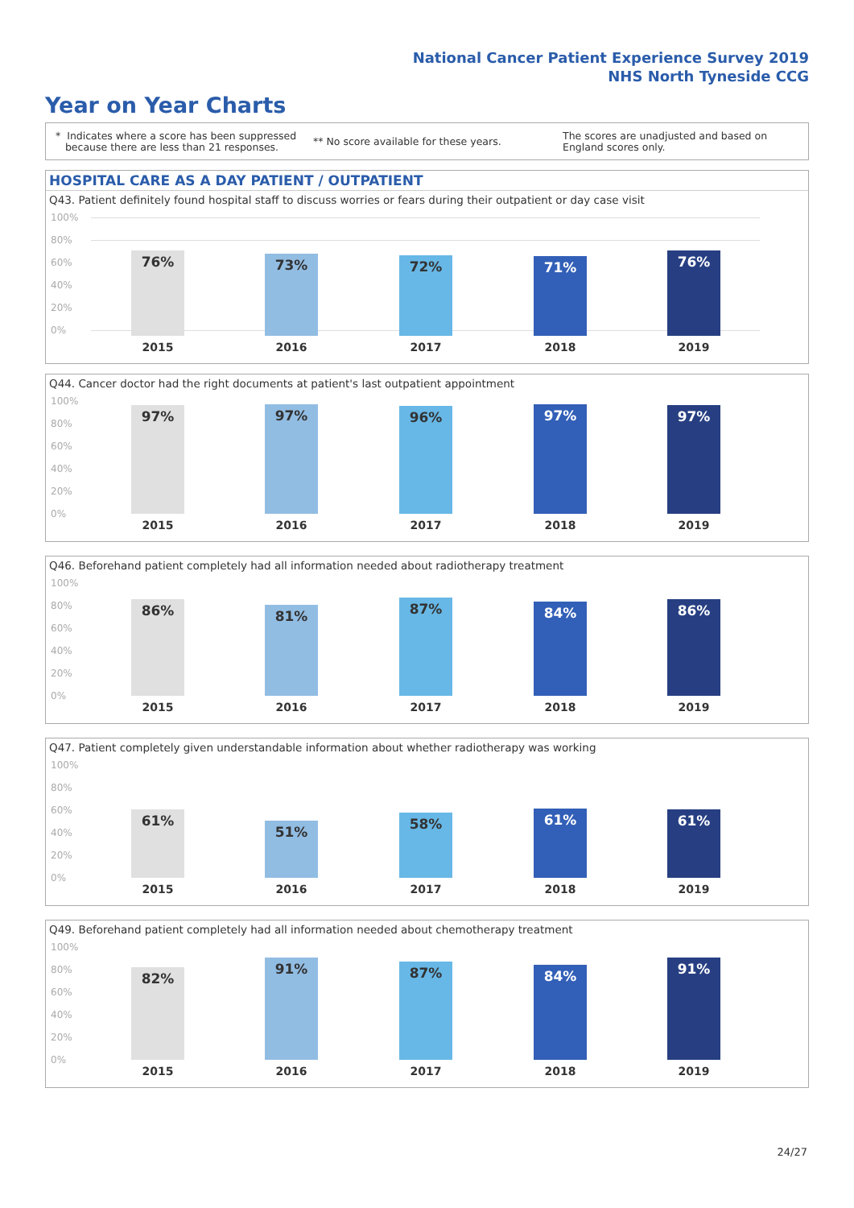National Cancer Patient Experience Survey 2019
NHS North Tyneside CCG
Year on Year Charts
* Indicates where a score has been suppressed
because there are less than 21 responses.
** No score available for these years.
The scores are unadjusted and based on England scores only.
HOSPITAL CARE AS A DAY PATIENT / OUTPATIENT
Q43. Patient definitely found hospital staff to discuss worries or fears during their outpatient or day case visit
100%
80%
60%
40%
20%
0% 76% 73% 72% 71% 76%
2015 2016 2017 2018 2019
Q44. Cancer doctor had the right documents at patient's last outpatient appointment
100%
80%
60%
40%
20%
0%
97% 97% 96% 97% 97%
2015 2016 2017 2018 2019
Q46. Beforehand patient completely had all information needed about radiotherapy treatment
100%
80%
60%
40%
20%
0%
86% 81% 87% 84% 86%
2015 2016 2017 2018 2019
Q47. Patient completely given understandable information about whether radiotherapy was working
100%
80%
60%
40%
20%
0%
61% 51% 58% 61% 61%
2015 2016 2017 2018 2019
Q49. Beforehand patient completely had all information needed about chemotherapy treatment
100%
80%
60%
40%
20%
0%
82% 91% 87% 84% 91%
2015 2016 2017 2018 2019
24/27